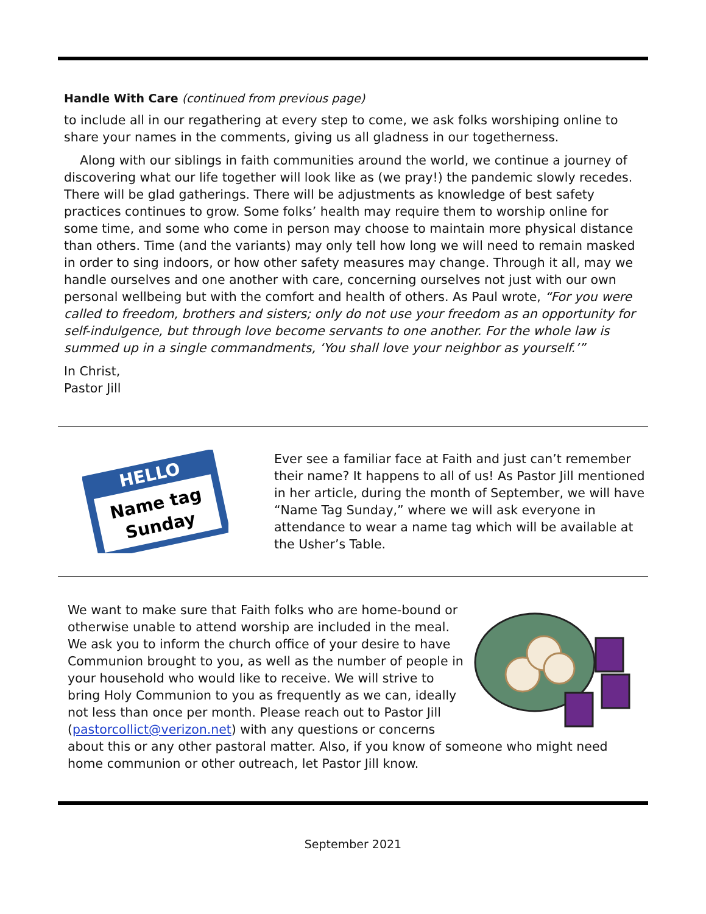Handle With Care (continued from previous page)
to include all in our regathering at every step to come, we ask folks worshiping online to share your names in the comments, giving us all gladness in our togetherness.
Along with our siblings in faith communities around the world, we continue a journey of discovering what our life together will look like as (we pray!) the pandemic slowly recedes. There will be glad gatherings. There will be adjustments as knowledge of best safety practices continues to grow. Some folks’ health may require them to worship online for some time, and some who come in person may choose to maintain more physical distance than others. Time (and the variants) may only tell how long we will need to remain masked in order to sing indoors, or how other safety measures may change. Through it all, may we handle ourselves and one another with care, concerning ourselves not just with our own personal wellbeing but with the comfort and health of others. As Paul wrote, “For you were called to freedom, brothers and sisters; only do not use your freedom as an opportunity for self-indulgence, but through love become servants to one another. For the whole law is summed up in a single commandments, ‘You shall love your neighbor as yourself.’”
In Christ,
Pastor Jill
HELLO
Name tag
Sunday
Ever see a familiar face at Faith and just can’t remember their name? It happens to all of us! As Pastor Jill mentioned in her article, during the month of September, we will have “Name Tag Sunday,” where we will ask everyone in attendance to wear a name tag which will be available at the Usher’s Table.
We want to make sure that Faith folks who are home-bound or otherwise unable to attend worship are included in the meal. We ask you to inform the church office of your desire to have Communion brought to you, as well as the number of people in your household who would like to receive. We will strive to bring Holy Communion to you as frequently as we can, ideally not less than once per month. Please reach out to Pastor Jill (pastorcollict@verizon.net) with any questions or concerns about this or any other pastoral matter. Also, if you know of someone who might need home communion or other outreach, let Pastor Jill know.
September 2021